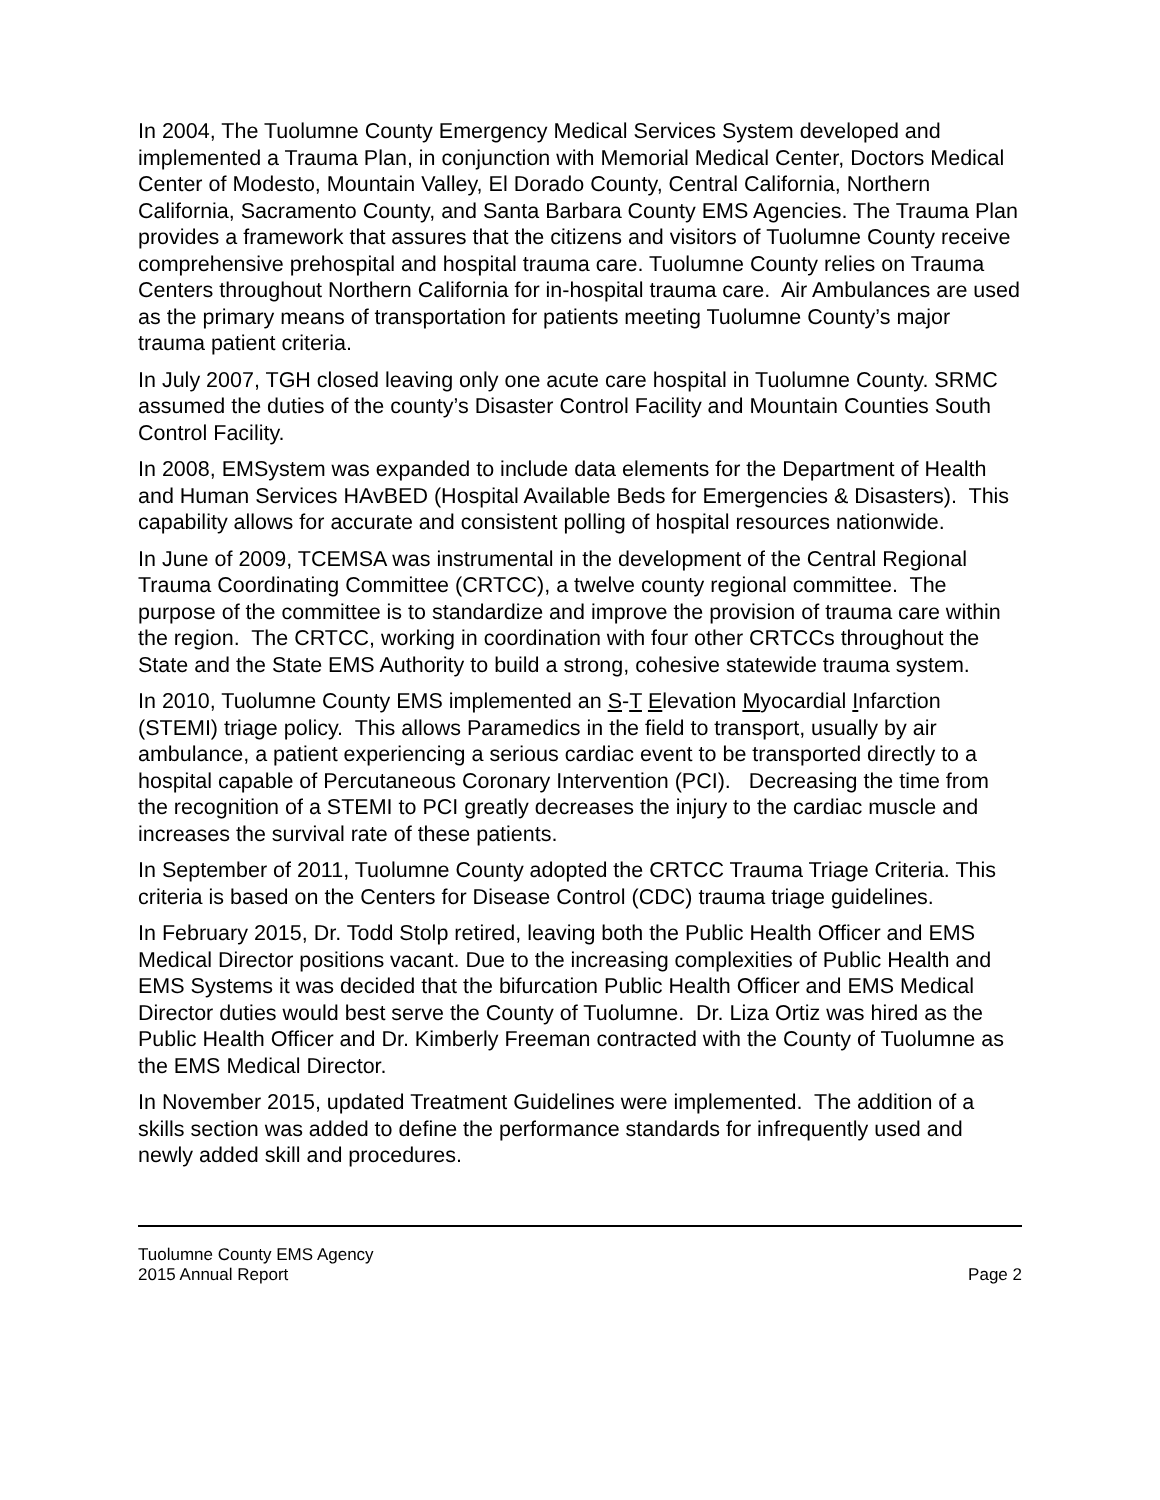In 2004, The Tuolumne County Emergency Medical Services System developed and implemented a Trauma Plan, in conjunction with Memorial Medical Center, Doctors Medical Center of Modesto, Mountain Valley, El Dorado County, Central California, Northern California, Sacramento County, and Santa Barbara County EMS Agencies. The Trauma Plan provides a framework that assures that the citizens and visitors of Tuolumne County receive comprehensive prehospital and hospital trauma care. Tuolumne County relies on Trauma Centers throughout Northern California for in-hospital trauma care. Air Ambulances are used as the primary means of transportation for patients meeting Tuolumne County’s major trauma patient criteria.
In July 2007, TGH closed leaving only one acute care hospital in Tuolumne County. SRMC assumed the duties of the county’s Disaster Control Facility and Mountain Counties South Control Facility.
In 2008, EMSystem was expanded to include data elements for the Department of Health and Human Services HAvBED (Hospital Available Beds for Emergencies & Disasters). This capability allows for accurate and consistent polling of hospital resources nationwide.
In June of 2009, TCEMSA was instrumental in the development of the Central Regional Trauma Coordinating Committee (CRTCC), a twelve county regional committee. The purpose of the committee is to standardize and improve the provision of trauma care within the region. The CRTCC, working in coordination with four other CRTCCs throughout the State and the State EMS Authority to build a strong, cohesive statewide trauma system.
In 2010, Tuolumne County EMS implemented an S-T Elevation Myocardial Infarction (STEMI) triage policy. This allows Paramedics in the field to transport, usually by air ambulance, a patient experiencing a serious cardiac event to be transported directly to a hospital capable of Percutaneous Coronary Intervention (PCI). Decreasing the time from the recognition of a STEMI to PCI greatly decreases the injury to the cardiac muscle and increases the survival rate of these patients.
In September of 2011, Tuolumne County adopted the CRTCC Trauma Triage Criteria. This criteria is based on the Centers for Disease Control (CDC) trauma triage guidelines.
In February 2015, Dr. Todd Stolp retired, leaving both the Public Health Officer and EMS Medical Director positions vacant. Due to the increasing complexities of Public Health and EMS Systems it was decided that the bifurcation Public Health Officer and EMS Medical Director duties would best serve the County of Tuolumne. Dr. Liza Ortiz was hired as the Public Health Officer and Dr. Kimberly Freeman contracted with the County of Tuolumne as the EMS Medical Director.
In November 2015, updated Treatment Guidelines were implemented. The addition of a skills section was added to define the performance standards for infrequently used and newly added skill and procedures.
Tuolumne County EMS Agency
2015 Annual Report
Page 2